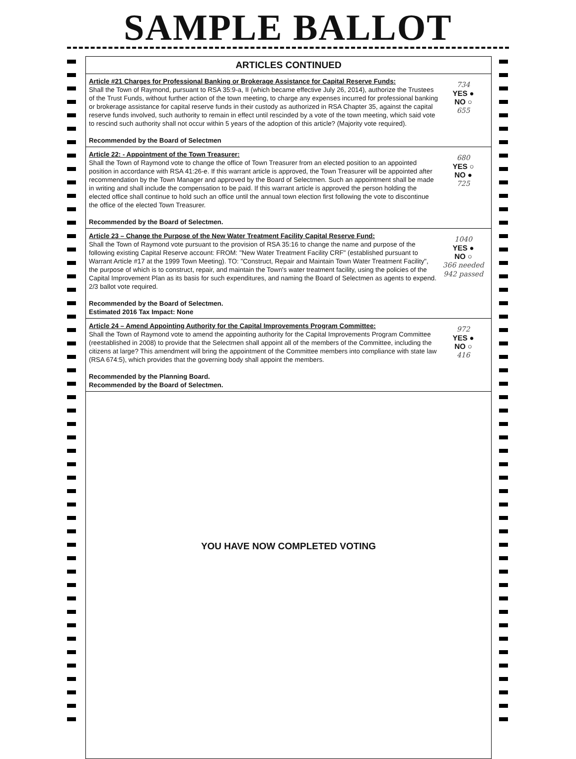SAMPLE BALLOT
ARTICLES CONTINUED
Article #21 Charges for Professional Banking or Brokerage Assistance for Capital Reserve Funds:
Shall the Town of Raymond, pursuant to RSA 35:9-a, II (which became effective July 26, 2014), authorize the Trustees of the Trust Funds, without further action of the town meeting, to charge any expenses incurred for professional banking or brokerage assistance for capital reserve funds in their custody as authorized in RSA Chapter 35, against the capital reserve funds involved, such authority to remain in effect until rescinded by a vote of the town meeting, which said vote to rescind such authority shall not occur within 5 years of the adoption of this article? (Majority vote required).
Recommended by the Board of Selectmen
734
YES ●
NO ○
655
Article 22: - Appointment of the Town Treasurer:
Shall the Town of Raymond vote to change the office of Town Treasurer from an elected position to an appointed position in accordance with RSA 41:26-e. If this warrant article is approved, the Town Treasurer will be appointed after recommendation by the Town Manager and approved by the Board of Selectmen. Such an appointment shall be made in writing and shall include the compensation to be paid. If this warrant article is approved the person holding the elected office shall continue to hold such an office until the annual town election first following the vote to discontinue the office of the elected Town Treasurer.
Recommended by the Board of Selectmen.
680
YES ○
NO ●
725
Article 23 – Change the Purpose of the New Water Treatment Facility Capital Reserve Fund:
Shall the Town of Raymond vote pursuant to the provision of RSA 35:16 to change the name and purpose of the following existing Capital Reserve account: FROM: "New Water Treatment Facility CRF" (established pursuant to Warrant Article #17 at the 1999 Town Meeting). TO: "Construct, Repair and Maintain Town Water Treatment Facility", the purpose of which is to construct, repair, and maintain the Town's water treatment facility, using the policies of the Capital Improvement Plan as its basis for such expenditures, and naming the Board of Selectmen as agents to expend. 2/3 ballot vote required.
Recommended by the Board of Selectmen.
Estimated 2016 Tax Impact: None
1040
YES ●
NO ○
366 needed 942 passed
Article 24 – Amend Appointing Authority for the Capital Improvements Program Committee:
Shall the Town of Raymond vote to amend the appointing authority for the Capital Improvements Program Committee (reestablished in 2008) to provide that the Selectmen shall appoint all of the members of the Committee, including the citizens at large? This amendment will bring the appointment of the Committee members into compliance with state law (RSA 674:5), which provides that the governing body shall appoint the members.
Recommended by the Planning Board.
Recommended by the Board of Selectmen.
972
YES ●
NO ○
416
YOU HAVE NOW COMPLETED VOTING